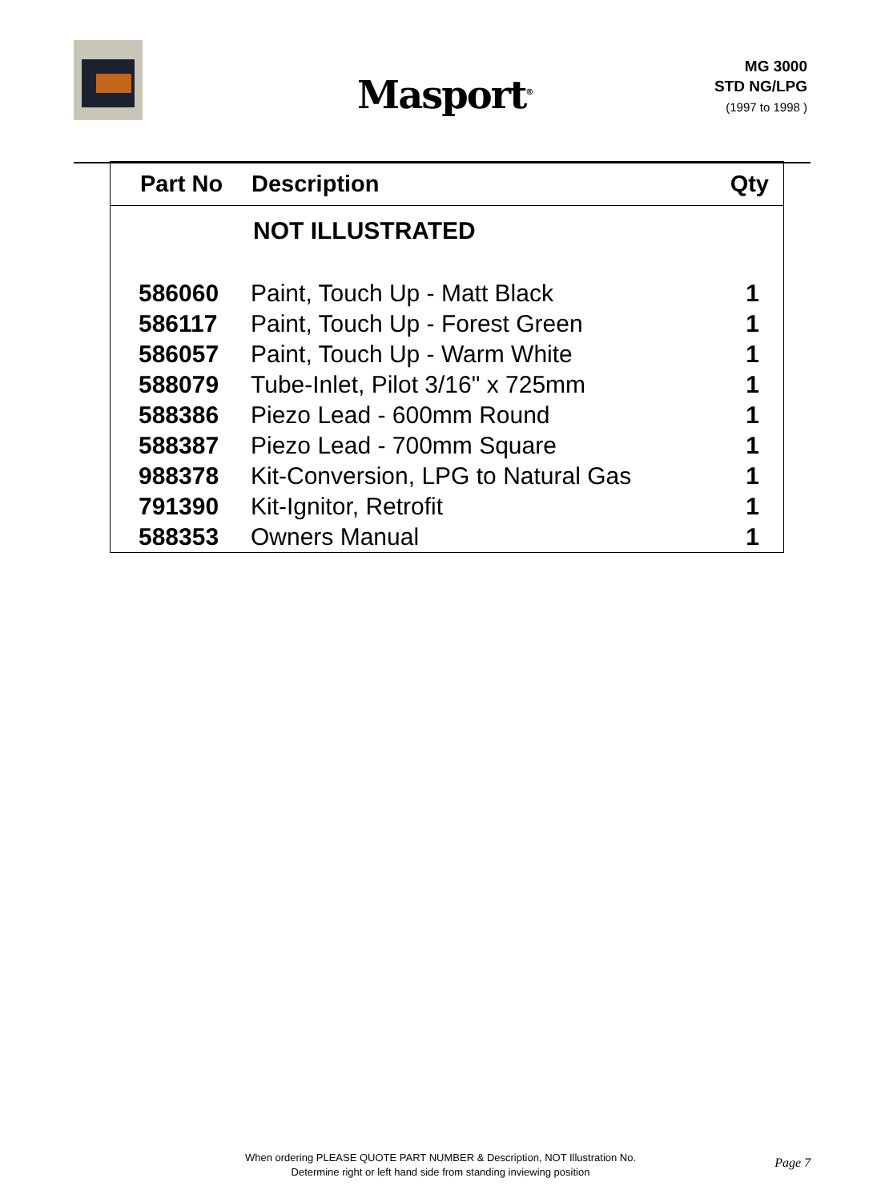Masport<sup>®</sup>
MG 3000
STD NG/LPG
(1997 to 1998 )
| Part No | Description | Qty |
| --- | --- | --- |
| | NOT ILLUSTRATED | |
| 586060 | Paint, Touch Up - Matt Black | 1 |
| 586117 | Paint, Touch Up - Forest Green | 1 |
| 586057 | Paint, Touch Up - Warm White | 1 |
| 588079 | Tube-Inlet, Pilot 3/16" x 725mm | 1 |
| 588386 | Piezo Lead - 600mm Round | 1 |
| 588387 | Piezo Lead - 700mm Square | 1 |
| 988378 | Kit-Conversion, LPG to Natural Gas | 1 |
| 791390 | Kit-Ignitor, Retrofit | 1 |
| 588353 | Owners Manual | 1 |
When ordering PLEASE QUOTE PART NUMBER & Description, NOT Illustration No.
Determine right or left hand side from standing inviewing position
Page 7